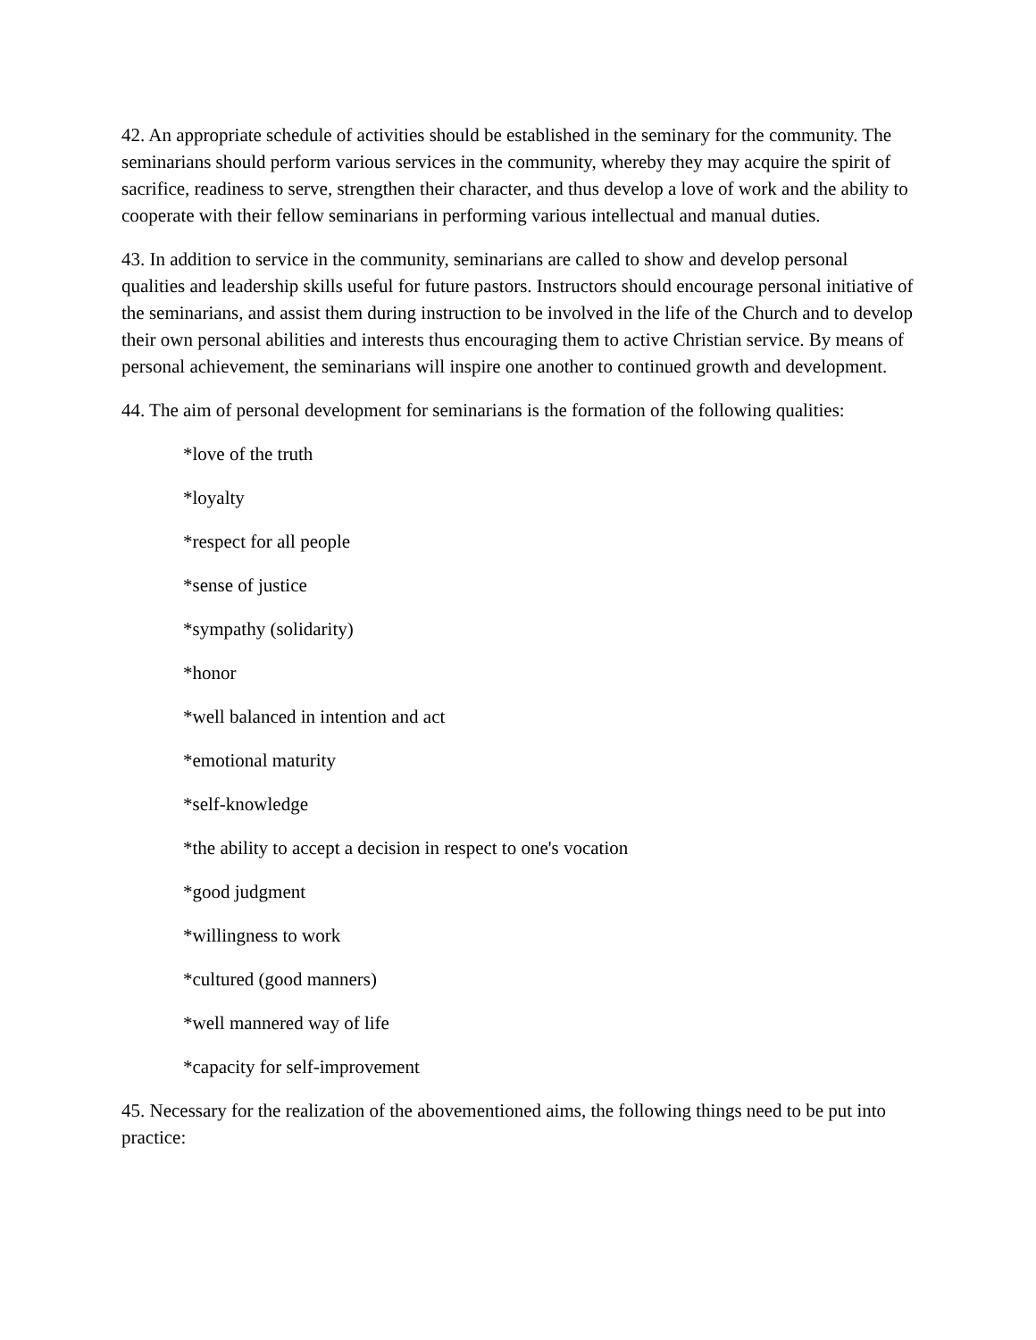42. An appropriate schedule of activities should be established in the seminary for the community. The seminarians should perform various services in the community, whereby they may acquire the spirit of sacrifice, readiness to serve, strengthen their character, and thus develop a love of work and the ability to cooperate with their fellow seminarians in performing various intellectual and manual duties.
43. In addition to service in the community, seminarians are called to show and develop personal qualities and leadership skills useful for future pastors. Instructors should encourage personal initiative of the seminarians, and assist them during instruction to be involved in the life of the Church and to develop their own personal abilities and interests thus encouraging them to active Christian service. By means of personal achievement, the seminarians will inspire one another to continued growth and development.
44. The aim of personal development for seminarians is the formation of the following qualities:
*love of the truth
*loyalty
*respect for all people
*sense of justice
*sympathy (solidarity)
*honor
*well balanced in intention and act
*emotional maturity
*self-knowledge
*the ability to accept a decision in respect to one's vocation
*good judgment
*willingness to work
*cultured (good manners)
*well mannered way of life
*capacity for self-improvement
45. Necessary for the realization of the abovementioned aims, the following things need to be put into practice: